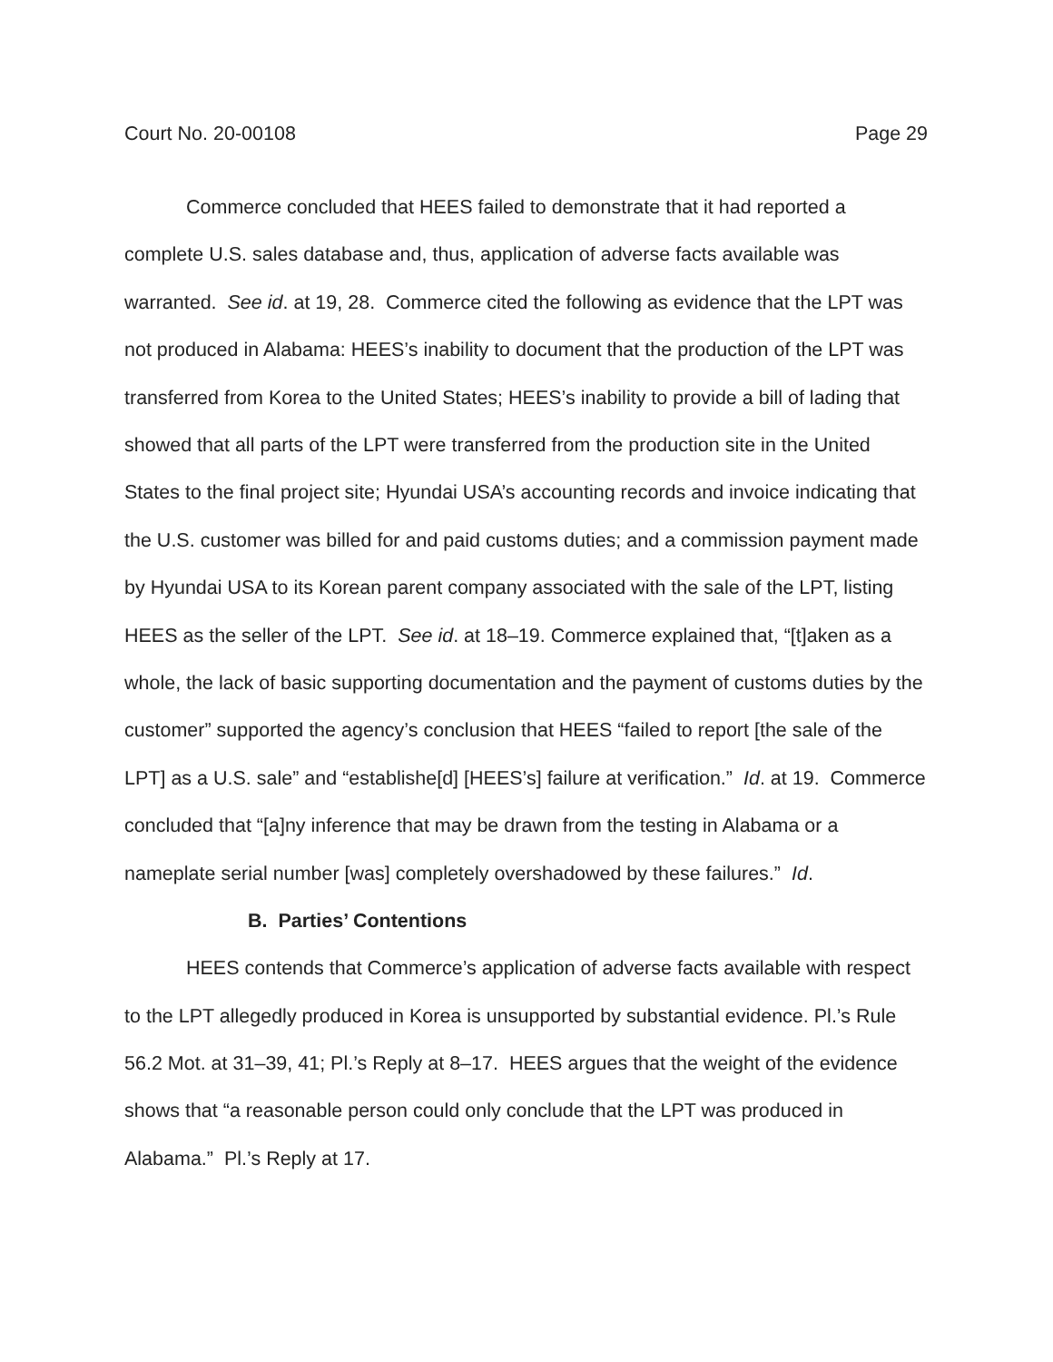Court No. 20-00108 Page 29
Commerce concluded that HEES failed to demonstrate that it had reported a complete U.S. sales database and, thus, application of adverse facts available was warranted. See id. at 19, 28. Commerce cited the following as evidence that the LPT was not produced in Alabama: HEES’s inability to document that the production of the LPT was transferred from Korea to the United States; HEES’s inability to provide a bill of lading that showed that all parts of the LPT were transferred from the production site in the United States to the final project site; Hyundai USA’s accounting records and invoice indicating that the U.S. customer was billed for and paid customs duties; and a commission payment made by Hyundai USA to its Korean parent company associated with the sale of the LPT, listing HEES as the seller of the LPT. See id. at 18–19. Commerce explained that, “[t]aken as a whole, the lack of basic supporting documentation and the payment of customs duties by the customer” supported the agency’s conclusion that HEES “failed to report [the sale of the LPT] as a U.S. sale” and “establishe[d] [HEES’s] failure at verification.” Id. at 19. Commerce concluded that “[a]ny inference that may be drawn from the testing in Alabama or a nameplate serial number [was] completely overshadowed by these failures.” Id.
B. Parties’ Contentions
HEES contends that Commerce’s application of adverse facts available with respect to the LPT allegedly produced in Korea is unsupported by substantial evidence. Pl.’s Rule 56.2 Mot. at 31–39, 41; Pl.’s Reply at 8–17. HEES argues that the weight of the evidence shows that “a reasonable person could only conclude that the LPT was produced in Alabama.” Pl.’s Reply at 17.